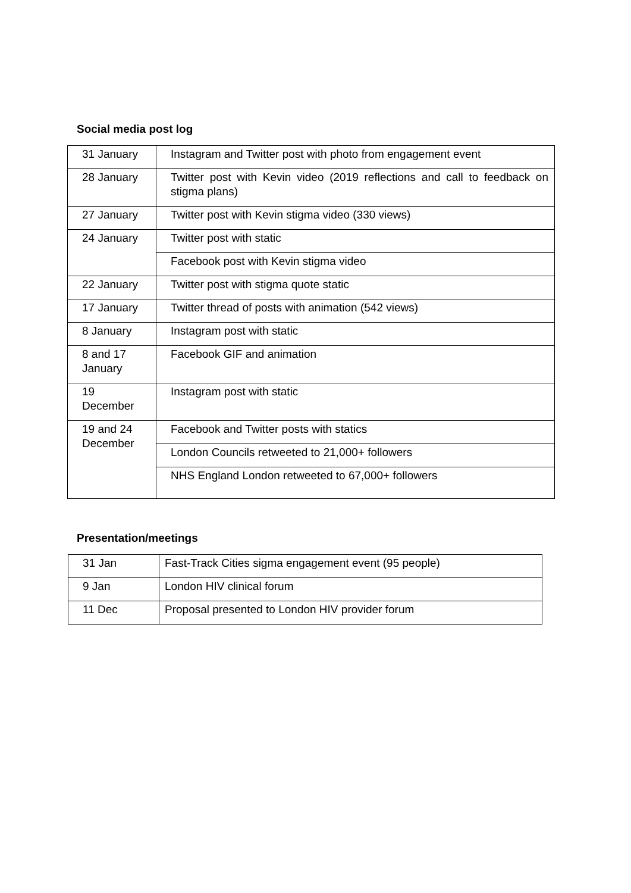Social media post log
| 31 January | Instagram and Twitter post with photo from engagement event |
| 28 January | Twitter post with Kevin video (2019 reflections and call to feedback on stigma plans) |
| 27 January | Twitter post with Kevin stigma video (330 views) |
| 24 January | Twitter post with static |
| | Facebook post with Kevin stigma video |
| 22 January | Twitter post with stigma quote static |
| 17 January | Twitter thread of posts with animation (542 views) |
| 8 January | Instagram post with static |
| 8 and 17 January | Facebook GIF and animation |
| 19 December | Instagram post with static |
| 19 and 24 December | Facebook and Twitter posts with statics |
| | London Councils retweeted to 21,000+ followers |
| | NHS England London retweeted to 67,000+ followers |
Presentation/meetings
| 31 Jan | Fast-Track Cities sigma engagement event (95 people) |
| 9 Jan | London HIV clinical forum |
| 11 Dec | Proposal presented to London HIV provider forum |